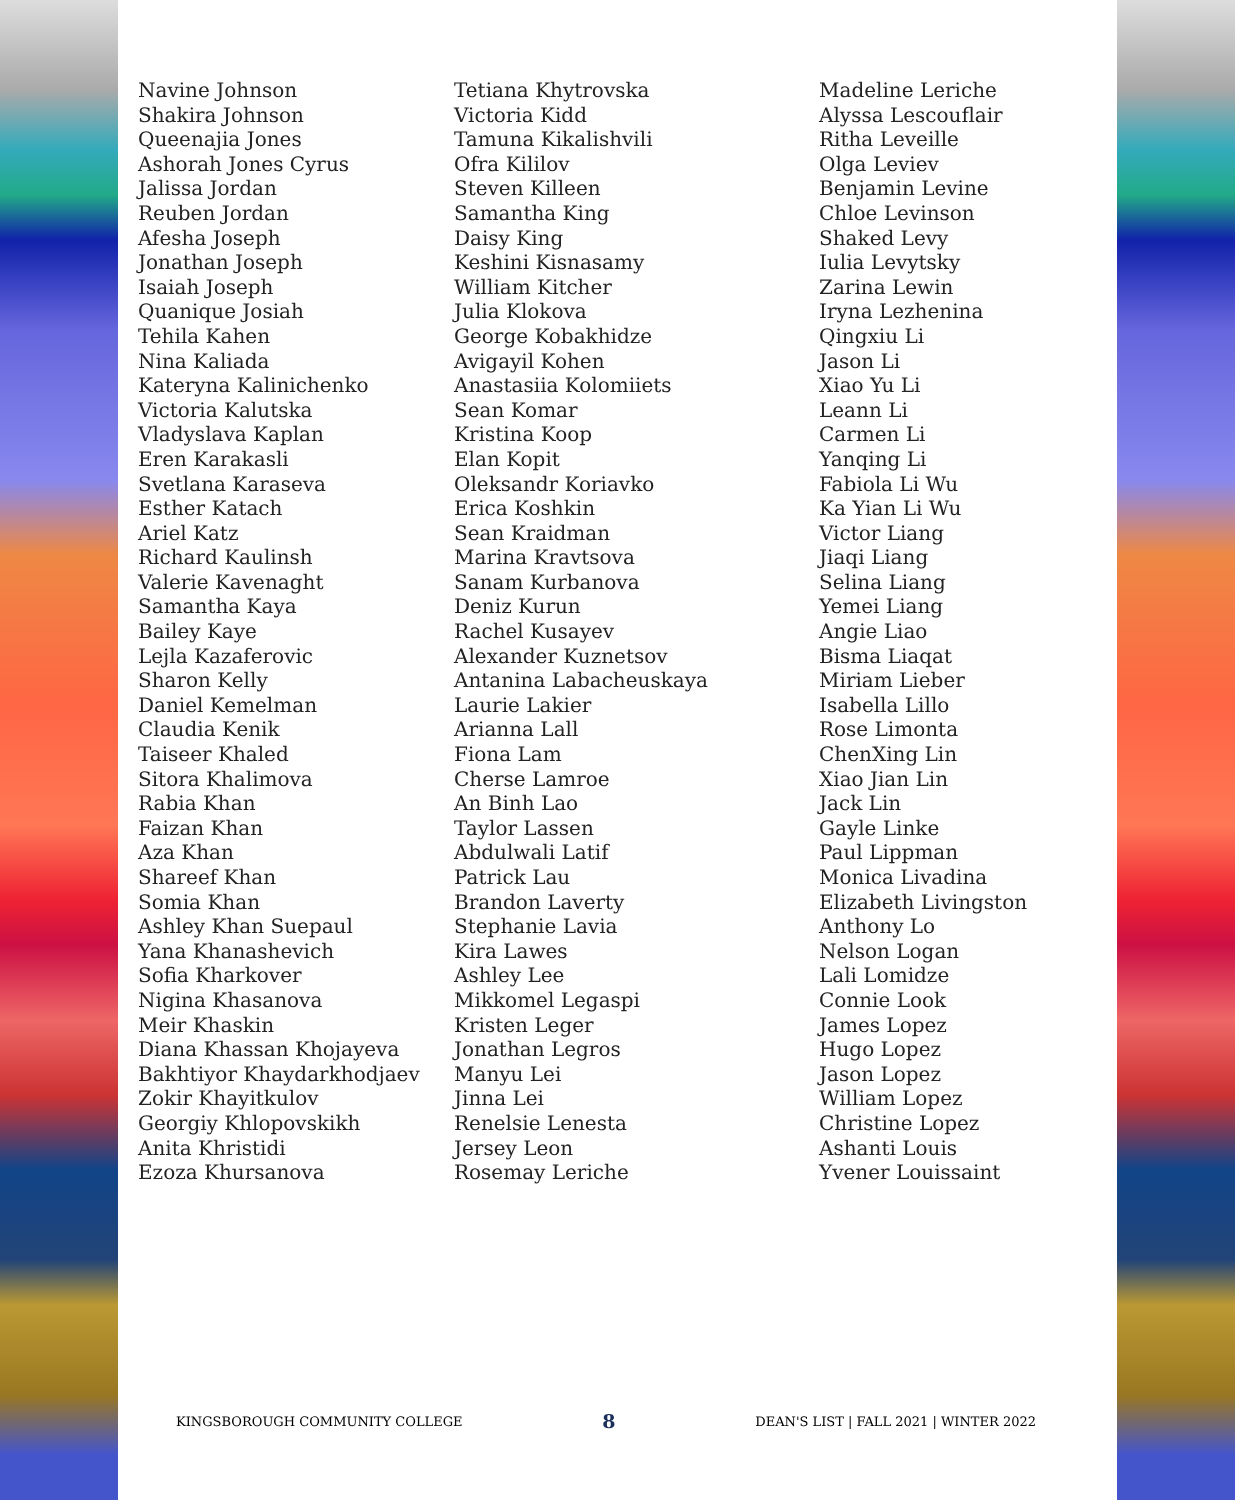Navine Johnson
Shakira Johnson
Queenajia Jones
Ashorah Jones Cyrus
Jalissa Jordan
Reuben Jordan
Afesha Joseph
Jonathan Joseph
Isaiah Joseph
Quanique Josiah
Tehila Kahen
Nina Kaliada
Kateryna Kalinichenko
Victoria Kalutska
Vladyslava Kaplan
Eren Karakasli
Svetlana Karaseva
Esther Katach
Ariel Katz
Richard Kaulinsh
Valerie Kavenaght
Samantha Kaya
Bailey Kaye
Lejla Kazaferovic
Sharon Kelly
Daniel Kemelman
Claudia Kenik
Taiseer Khaled
Sitora Khalimova
Rabia Khan
Faizan Khan
Aza Khan
Shareef Khan
Somia Khan
Ashley Khan Suepaul
Yana Khanashevich
Sofia Kharkover
Nigina Khasanova
Meir Khaskin
Diana Khassan Khojayeva
Bakhtiyor Khaydarkhodjaev
Zokir Khayitkulov
Georgiy Khlopovskikh
Anita Khristidi
Ezoza Khursanova
Tetiana Khytrovska
Victoria Kidd
Tamuna Kikalishvili
Ofra Kililov
Steven Killeen
Samantha King
Daisy King
Keshini Kisnasamy
William Kitcher
Julia Klokova
George Kobakhidze
Avigayil Kohen
Anastasiia Kolomiiets
Sean Komar
Kristina Koop
Elan Kopit
Oleksandr Koriavko
Erica Koshkin
Sean Kraidman
Marina Kravtsova
Sanam Kurbanova
Deniz Kurun
Rachel Kusayev
Alexander Kuznetsov
Antanina Labacheuskaya
Laurie Lakier
Arianna Lall
Fiona Lam
Cherse Lamroe
An Binh Lao
Taylor Lassen
Abdulwali Latif
Patrick Lau
Brandon Laverty
Stephanie Lavia
Kira Lawes
Ashley Lee
Mikkomel Legaspi
Kristen Leger
Jonathan Legros
Manyu Lei
Jinna Lei
Renelsie Lenesta
Jersey Leon
Rosemay Leriche
Madeline Leriche
Alyssa Lescouflair
Ritha Leveille
Olga Leviev
Benjamin Levine
Chloe Levinson
Shaked Levy
Iulia Levytsky
Zarina Lewin
Iryna Lezhenina
Qingxiu Li
Jason Li
Xiao Yu Li
Leann Li
Carmen Li
Yanqing Li
Fabiola Li Wu
Ka Yian Li Wu
Victor Liang
Jiaqi Liang
Selina Liang
Yemei Liang
Angie Liao
Bisma Liaqat
Miriam Lieber
Isabella Lillo
Rose Limonta
ChenXing Lin
Xiao Jian Lin
Jack Lin
Gayle Linke
Paul Lippman
Monica Livadina
Elizabeth Livingston
Anthony Lo
Nelson Logan
Lali Lomidze
Connie Look
James Lopez
Hugo Lopez
Jason Lopez
William Lopez
Christine Lopez
Ashanti Louis
Yvener Louissaint
KINGSBOROUGH COMMUNITY COLLEGE 8 DEAN'S LIST | FALL 2021 | WINTER 2022